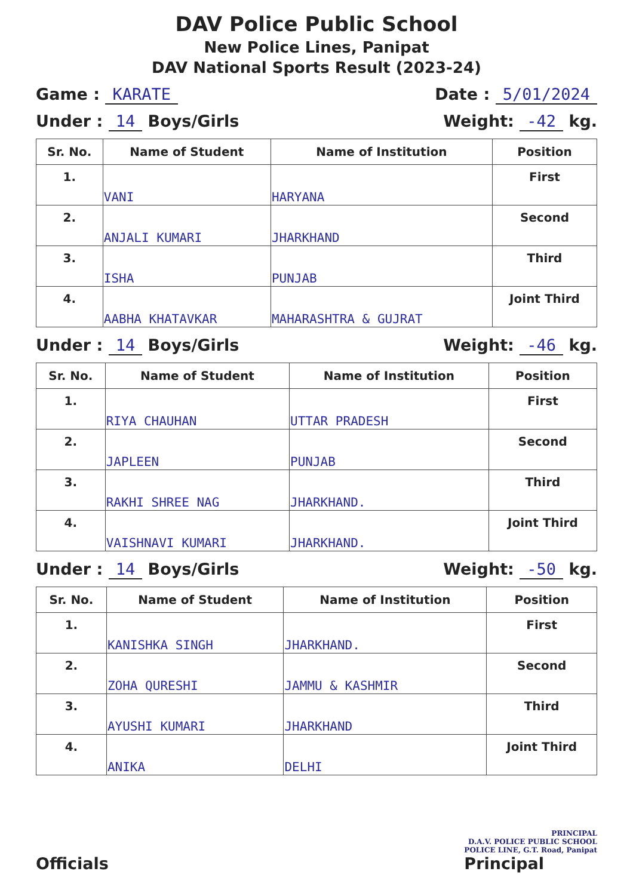DAV Police Public School
New Police Lines, Panipat
DAV National Sports Result (2023-24)
Game : KARATE Date : 5/01/2024
Under : 14 Boys/Girls Weight: -42 kg.
| Sr. No. | Name of Student | Name of Institution | Position |
| --- | --- | --- | --- |
| 1. | VANI | HARYANA | First |
| 2. | ANJALI KUMARI | JHARKHAND | Second |
| 3. | ISHA | PUNJAB | Third |
| 4. | AABHA KHATAVKAR | MAHARASHTRA & GUJRAT | Joint Third |
Under : 14 Boys/Girls Weight: -46 kg.
| Sr. No. | Name of Student | Name of Institution | Position |
| --- | --- | --- | --- |
| 1. | RIYA CHAUHAN | UTTAR PRADESH | First |
| 2. | JAPLEEN | PUNJAB | Second |
| 3. | RAKHI SHREE NAG | JHARKHAND. | Third |
| 4. | VAISHNAVI KUMARI | JHARKHAND. | Joint Third |
Under : 14 Boys/Girls Weight: -50 kg.
| Sr. No. | Name of Student | Name of Institution | Position |
| --- | --- | --- | --- |
| 1. | KANISHKA SINGH | JHARKHAND. | First |
| 2. | ZOHA QURESHI | JAMMU & KASHMIR | Second |
| 3. | AYUSHI KUMARI | JHARKHAND | Third |
| 4. | ANIKA | DELHI | Joint Third |
Officials
PRINCIPAL
D.A.V. POLICE PUBLIC SCHOOL
POLICE LINE, G.T. Road, Panipat
Principal